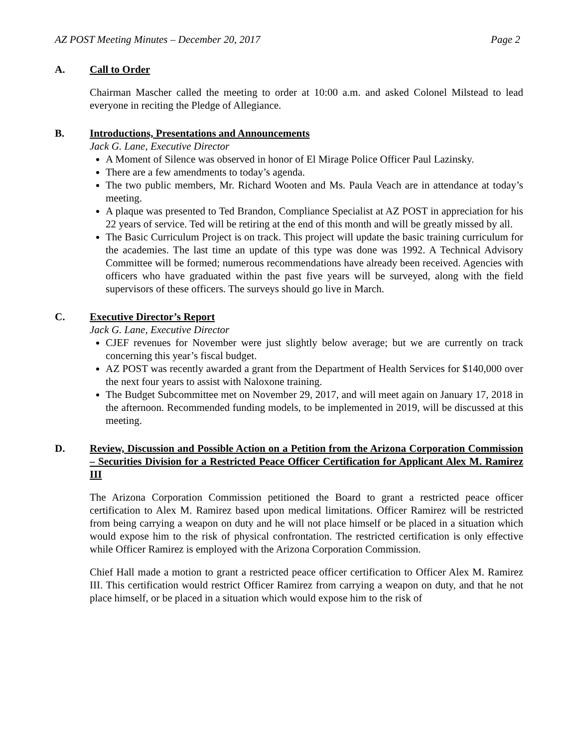AZ POST Meeting Minutes – December 20, 2017 Page 2
A. Call to Order
Chairman Mascher called the meeting to order at 10:00 a.m. and asked Colonel Milstead to lead everyone in reciting the Pledge of Allegiance.
B. Introductions, Presentations and Announcements
Jack G. Lane, Executive Director
A Moment of Silence was observed in honor of El Mirage Police Officer Paul Lazinsky.
There are a few amendments to today’s agenda.
The two public members, Mr. Richard Wooten and Ms. Paula Veach are in attendance at today’s meeting.
A plaque was presented to Ted Brandon, Compliance Specialist at AZ POST in appreciation for his 22 years of service. Ted will be retiring at the end of this month and will be greatly missed by all.
The Basic Curriculum Project is on track. This project will update the basic training curriculum for the academies. The last time an update of this type was done was 1992. A Technical Advisory Committee will be formed; numerous recommendations have already been received. Agencies with officers who have graduated within the past five years will be surveyed, along with the field supervisors of these officers. The surveys should go live in March.
C. Executive Director’s Report
Jack G. Lane, Executive Director
CJEF revenues for November were just slightly below average; but we are currently on track concerning this year’s fiscal budget.
AZ POST was recently awarded a grant from the Department of Health Services for $140,000 over the next four years to assist with Naloxone training.
The Budget Subcommittee met on November 29, 2017, and will meet again on January 17, 2018 in the afternoon. Recommended funding models, to be implemented in 2019, will be discussed at this meeting.
D. Review, Discussion and Possible Action on a Petition from the Arizona Corporation Commission – Securities Division for a Restricted Peace Officer Certification for Applicant Alex M. Ramirez III
The Arizona Corporation Commission petitioned the Board to grant a restricted peace officer certification to Alex M. Ramirez based upon medical limitations. Officer Ramirez will be restricted from being carrying a weapon on duty and he will not place himself or be placed in a situation which would expose him to the risk of physical confrontation. The restricted certification is only effective while Officer Ramirez is employed with the Arizona Corporation Commission.
Chief Hall made a motion to grant a restricted peace officer certification to Officer Alex M. Ramirez III. This certification would restrict Officer Ramirez from carrying a weapon on duty, and that he not place himself, or be placed in a situation which would expose him to the risk of